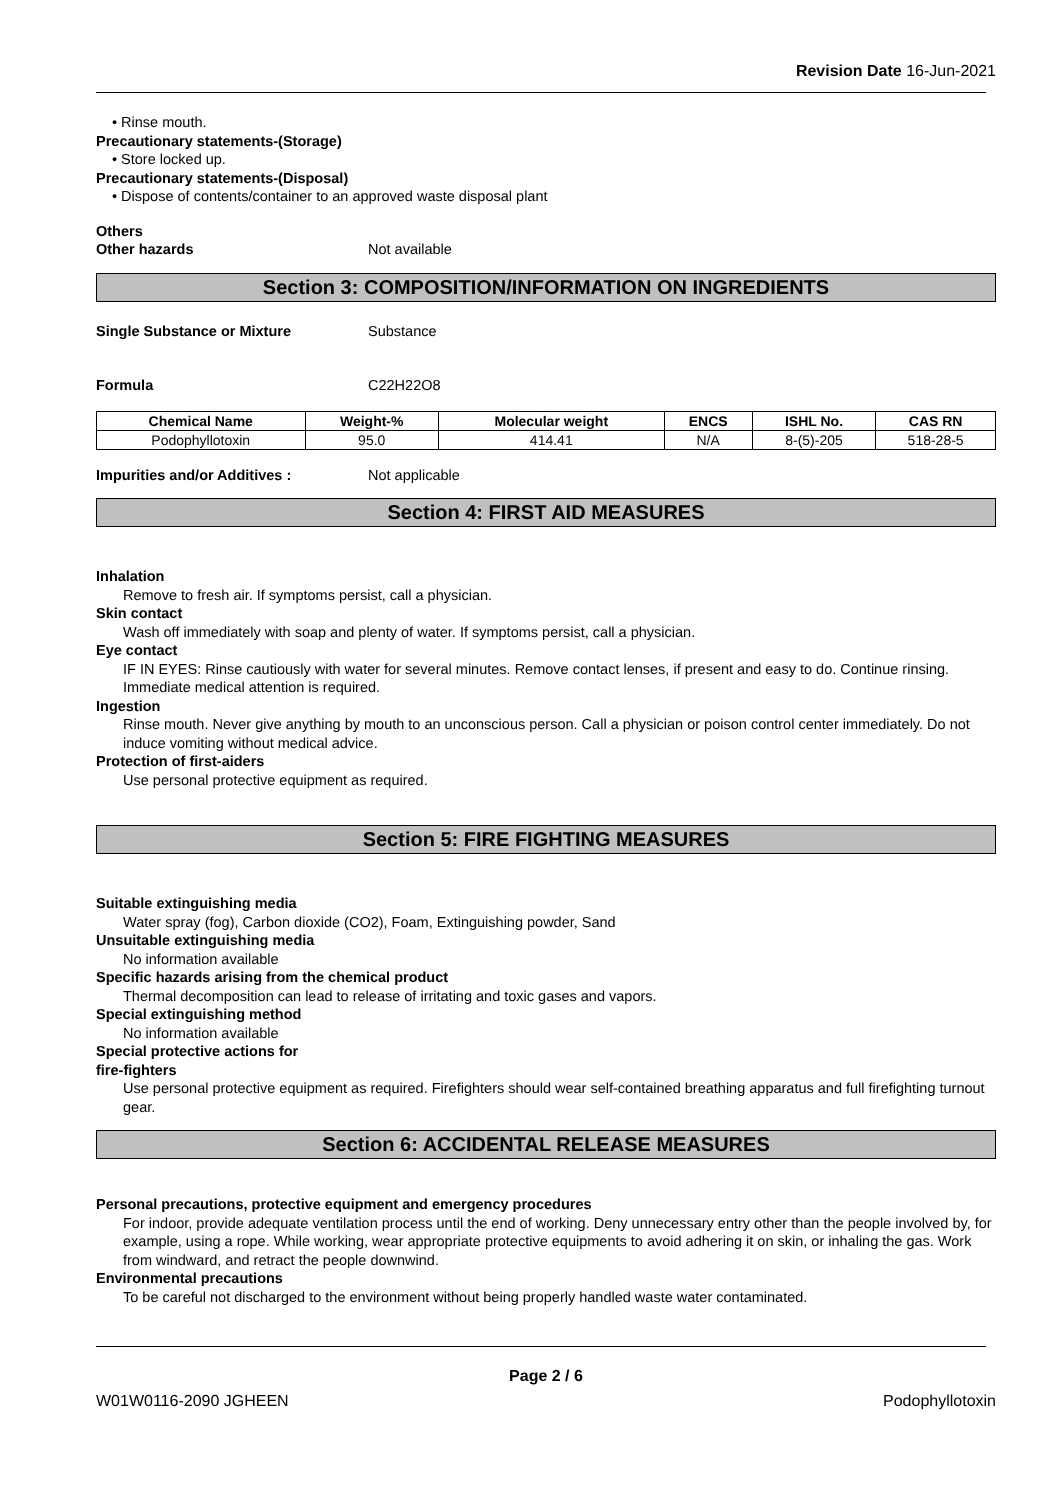Revision Date 16-Jun-2021
• Rinse mouth.
Precautionary statements-(Storage)
• Store locked up.
Precautionary statements-(Disposal)
• Dispose of contents/container to an approved waste disposal plant
Others
Other hazards Not available
Section 3: COMPOSITION/INFORMATION ON INGREDIENTS
Single Substance or Mixture Substance
Formula C22H22O8
| Chemical Name | Weight-% | Molecular weight | ENCS | ISHL No. | CAS RN |
| --- | --- | --- | --- | --- | --- |
| Podophyllotoxin | 95.0 | 414.41 | N/A | 8-(5)-205 | 518-28-5 |
Impurities and/or Additives : Not applicable
Section 4: FIRST AID MEASURES
Inhalation
Remove to fresh air. If symptoms persist, call a physician.
Skin contact
Wash off immediately with soap and plenty of water. If symptoms persist, call a physician.
Eye contact
IF IN EYES: Rinse cautiously with water for several minutes. Remove contact lenses, if present and easy to do. Continue rinsing. Immediate medical attention is required.
Ingestion
Rinse mouth. Never give anything by mouth to an unconscious person. Call a physician or poison control center immediately. Do not induce vomiting without medical advice.
Protection of first-aiders
Use personal protective equipment as required.
Section 5: FIRE FIGHTING MEASURES
Suitable extinguishing media
Water spray (fog), Carbon dioxide (CO2), Foam, Extinguishing powder, Sand
Unsuitable extinguishing media
No information available
Specific hazards arising from the chemical product
Thermal decomposition can lead to release of irritating and toxic gases and vapors.
Special extinguishing method
No information available
Special protective actions for
fire-fighters
Use personal protective equipment as required. Firefighters should wear self-contained breathing apparatus and full firefighting turnout gear.
Section 6: ACCIDENTAL RELEASE MEASURES
Personal precautions, protective equipment and emergency procedures
For indoor, provide adequate ventilation process until the end of working. Deny unnecessary entry other than the people involved by, for example, using a rope. While working, wear appropriate protective equipments to avoid adhering it on skin, or inhaling the gas. Work from windward, and retract the people downwind.
Environmental precautions
To be careful not discharged to the environment without being properly handled waste water contaminated.
Page 2 / 6
W01W0116-2090 JGHEEN Podophyllotoxin